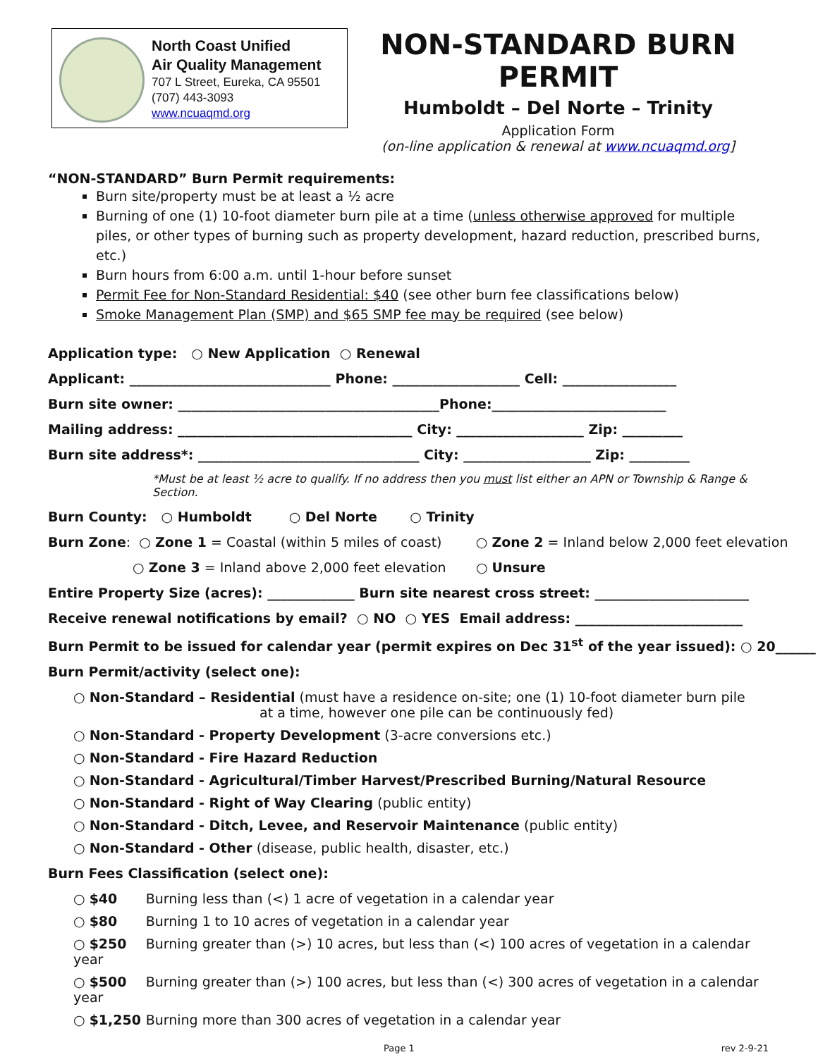North Coast Unified
Air Quality Management
707 L Street, Eureka, CA 95501
(707) 443-3093
www.ncuaqmd.org
NON-STANDARD BURN PERMIT
Humboldt – Del Norte – Trinity
Application Form
(on-line application & renewal at www.ncuaqmd.org]
“NON-STANDARD” Burn Permit requirements:
Burn site/property must be at least a ½ acre
Burning of one (1) 10-foot diameter burn pile at a time (unless otherwise approved for multiple piles, or other types of burning such as property development, hazard reduction, prescribed burns, etc.)
Burn hours from 6:00 a.m. until 1-hour before sunset
Permit Fee for Non-Standard Residential: $40 (see other burn fee classifications below)
Smoke Management Plan (SMP) and $65 SMP fee may be required (see below)
Application type: ○ New Application ○ Renewal
Applicant: ______________________________ Phone: ___________________ Cell: _________________
Burn site owner: _______________________________________Phone:__________________________
Mailing address: ___________________________________ City: ___________________ Zip: _________
Burn site address*: _________________________________ City: ___________________ Zip: _________
*Must be at least ½ acre to qualify. If no address then you must list either an APN or Township & Range & Section.
Burn County: ○ Humboldt ○ Del Norte ○ Trinity
Burn Zone: ○ Zone 1 = Coastal (within 5 miles of coast) ○ Zone 2 = Inland below 2,000 feet elevation
○ Zone 3 = Inland above 2,000 feet elevation ○ Unsure
Entire Property Size (acres): _____________ Burn site nearest cross street: _______________________
Receive renewal notifications by email? ○ NO ○ YES Email address: _________________________
Burn Permit to be issued for calendar year (permit expires on Dec 31<sup>st</sup> of the year issued): ○ 20______
Burn Permit/activity (select one):
○ Non-Standard – Residential (must have a residence on-site; one (1) 10-foot diameter burn pile
at a time, however one pile can be continuously fed)
○ Non-Standard - Property Development (3-acre conversions etc.)
○ Non-Standard - Fire Hazard Reduction
○ Non-Standard - Agricultural/Timber Harvest/Prescribed Burning/Natural Resource
○ Non-Standard - Right of Way Clearing (public entity)
○ Non-Standard - Ditch, Levee, and Reservoir Maintenance (public entity)
○ Non-Standard - Other (disease, public health, disaster, etc.)
Burn Fees Classification (select one):
○ $40 Burning less than (<) 1 acre of vegetation in a calendar year
○ $80 Burning 1 to 10 acres of vegetation in a calendar year
○ $250 Burning greater than (>) 10 acres, but less than (<) 100 acres of vegetation in a calendar year
○ $500 Burning greater than (>) 100 acres, but less than (<) 300 acres of vegetation in a calendar year
○ $1,250 Burning more than 300 acres of vegetation in a calendar year
Page 1 rev 2-9-21